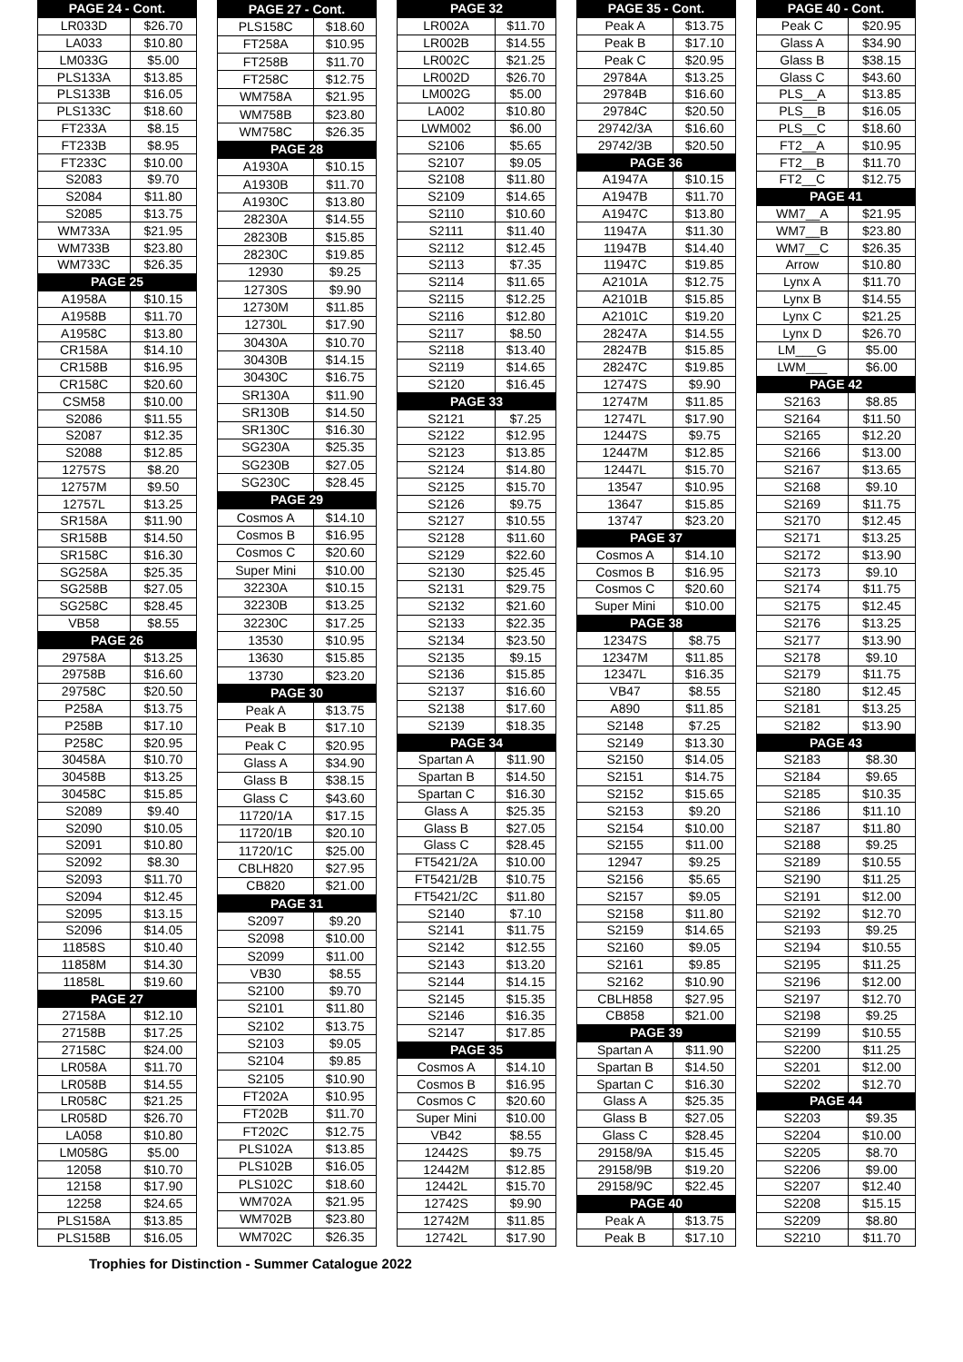| PAGE 24 - Cont. | |
| --- | --- |
| LR033D | $26.70 |
| LA033 | $10.80 |
| LM033G | $5.00 |
| PLS133A | $13.85 |
| PLS133B | $16.05 |
| PLS133C | $18.60 |
| FT233A | $8.15 |
| FT233B | $8.95 |
| FT233C | $10.00 |
| S2083 | $9.70 |
| S2084 | $11.80 |
| S2085 | $13.75 |
| WM733A | $21.95 |
| WM733B | $23.80 |
| WM733C | $26.35 |
| PAGE 25 | |
| A1958A | $10.15 |
| A1958B | $11.70 |
| A1958C | $13.80 |
| CR158A | $14.10 |
| CR158B | $16.95 |
| CR158C | $20.60 |
| CSM58 | $10.00 |
| S2086 | $11.55 |
| S2087 | $12.35 |
| S2088 | $12.85 |
| 12757S | $8.20 |
| 12757M | $9.50 |
| 12757L | $13.25 |
| SR158A | $11.90 |
| SR158B | $14.50 |
| SR158C | $16.30 |
| SG258A | $25.35 |
| SG258B | $27.05 |
| SG258C | $28.45 |
| VB58 | $8.55 |
| PAGE 26 | |
| 29758A | $13.25 |
| 29758B | $16.60 |
| 29758C | $20.50 |
| P258A | $13.75 |
| P258B | $17.10 |
| P258C | $20.95 |
| 30458A | $10.70 |
| 30458B | $13.25 |
| 30458C | $15.85 |
| S2089 | $9.40 |
| S2090 | $10.05 |
| S2091 | $10.80 |
| S2092 | $8.30 |
| S2093 | $11.70 |
| S2094 | $12.45 |
| S2095 | $13.15 |
| S2096 | $14.05 |
| 11858S | $10.40 |
| 11858M | $14.30 |
| 11858L | $19.60 |
| PAGE 27 | |
| 27158A | $12.10 |
| 27158B | $17.25 |
| 27158C | $24.00 |
| LR058A | $11.70 |
| LR058B | $14.55 |
| LR058C | $21.25 |
| LR058D | $26.70 |
| LA058 | $10.80 |
| LM058G | $5.00 |
| 12058 | $10.70 |
| 12158 | $17.90 |
| 12258 | $24.65 |
| PLS158A | $13.85 |
| PLS158B | $16.05 |
| PAGE 27 - Cont. | |
| --- | --- |
| PLS158C | $18.60 |
| FT258A | $10.95 |
| FT258B | $11.70 |
| FT258C | $12.75 |
| WM758A | $21.95 |
| WM758B | $23.80 |
| WM758C | $26.35 |
| PAGE 28 | |
| A1930A | $10.15 |
| A1930B | $11.70 |
| A1930C | $13.80 |
| 28230A | $14.55 |
| 28230B | $15.85 |
| 28230C | $19.85 |
| 12930 | $9.25 |
| 12730S | $9.90 |
| 12730M | $11.85 |
| 12730L | $17.90 |
| 30430A | $10.70 |
| 30430B | $14.15 |
| 30430C | $16.75 |
| SR130A | $11.90 |
| SR130B | $14.50 |
| SR130C | $16.30 |
| SG230A | $25.35 |
| SG230B | $27.05 |
| SG230C | $28.45 |
| PAGE 29 | |
| Cosmos A | $14.10 |
| Cosmos B | $16.95 |
| Cosmos C | $20.60 |
| Super Mini | $10.00 |
| 32230A | $10.15 |
| 32230B | $13.25 |
| 32230C | $17.25 |
| 13530 | $10.95 |
| 13630 | $15.85 |
| 13730 | $23.20 |
| PAGE 30 | |
| Peak A | $13.75 |
| Peak B | $17.10 |
| Peak C | $20.95 |
| Glass A | $34.90 |
| Glass B | $38.15 |
| Glass C | $43.60 |
| 11720/1A | $17.15 |
| 11720/1B | $20.10 |
| 11720/1C | $25.00 |
| CBLH820 | $27.95 |
| CB820 | $21.00 |
| PAGE 31 | |
| S2097 | $9.20 |
| S2098 | $10.00 |
| S2099 | $11.00 |
| VB30 | $8.55 |
| S2100 | $9.70 |
| S2101 | $11.80 |
| S2102 | $13.75 |
| S2103 | $9.05 |
| S2104 | $9.85 |
| S2105 | $10.90 |
| FT202A | $10.95 |
| FT202B | $11.70 |
| FT202C | $12.75 |
| PLS102A | $13.85 |
| PLS102B | $16.05 |
| PLS102C | $18.60 |
| WM702A | $21.95 |
| WM702B | $23.80 |
| WM702C | $26.35 |
| PAGE 32 | |
| --- | --- |
| LR002A | $11.70 |
| LR002B | $14.55 |
| LR002C | $21.25 |
| LR002D | $26.70 |
| LM002G | $5.00 |
| LA002 | $10.80 |
| LWM002 | $6.00 |
| S2106 | $5.65 |
| S2107 | $9.05 |
| S2108 | $11.80 |
| S2109 | $14.65 |
| S2110 | $10.60 |
| S2111 | $11.40 |
| S2112 | $12.45 |
| S2113 | $7.35 |
| S2114 | $11.65 |
| S2115 | $12.25 |
| S2116 | $12.80 |
| S2117 | $8.50 |
| S2118 | $13.40 |
| S2119 | $14.65 |
| S2120 | $16.45 |
| PAGE 33 | |
| S2121 | $7.25 |
| S2122 | $12.95 |
| S2123 | $13.85 |
| S2124 | $14.80 |
| S2125 | $15.70 |
| S2126 | $9.75 |
| S2127 | $10.55 |
| S2128 | $11.60 |
| S2129 | $22.60 |
| S2130 | $25.45 |
| S2131 | $29.75 |
| S2132 | $21.60 |
| S2133 | $22.35 |
| S2134 | $23.50 |
| S2135 | $9.15 |
| S2136 | $15.85 |
| S2137 | $16.60 |
| S2138 | $17.60 |
| S2139 | $18.35 |
| PAGE 34 | |
| Spartan A | $11.90 |
| Spartan B | $14.50 |
| Spartan C | $16.30 |
| Glass A | $25.35 |
| Glass B | $27.05 |
| Glass C | $28.45 |
| FT5421/2A | $10.00 |
| FT5421/2B | $10.75 |
| FT5421/2C | $11.80 |
| S2140 | $7.10 |
| S2141 | $11.75 |
| S2142 | $12.55 |
| S2143 | $13.20 |
| S2144 | $14.15 |
| S2145 | $15.35 |
| S2146 | $16.35 |
| S2147 | $17.85 |
| PAGE 35 | |
| Cosmos A | $14.10 |
| Cosmos B | $16.95 |
| Cosmos C | $20.60 |
| Super Mini | $10.00 |
| VB42 | $8.55 |
| 12442S | $9.75 |
| 12442M | $12.85 |
| 12442L | $15.70 |
| 12742S | $9.90 |
| 12742M | $11.85 |
| 12742L | $17.90 |
| PAGE 35 - Cont. | |
| --- | --- |
| Peak A | $13.75 |
| Peak B | $17.10 |
| Peak C | $20.95 |
| 29784A | $13.25 |
| 29784B | $16.60 |
| 29784C | $20.50 |
| 29742/3A | $16.60 |
| 29742/3B | $20.50 |
| PAGE 36 | |
| A1947A | $10.15 |
| A1947B | $11.70 |
| A1947C | $13.80 |
| 11947A | $11.30 |
| 11947B | $14.40 |
| 11947C | $19.85 |
| A2101A | $12.75 |
| A2101B | $15.85 |
| A2101C | $19.20 |
| 28247A | $14.55 |
| 28247B | $15.85 |
| 28247C | $19.85 |
| 12747S | $9.90 |
| 12747M | $11.85 |
| 12747L | $17.90 |
| 12447S | $9.75 |
| 12447M | $12.85 |
| 12447L | $15.70 |
| 13547 | $10.95 |
| 13647 | $15.85 |
| 13747 | $23.20 |
| PAGE 37 | |
| Cosmos A | $14.10 |
| Cosmos B | $16.95 |
| Cosmos C | $20.60 |
| Super Mini | $10.00 |
| PAGE 38 | |
| 12347S | $8.75 |
| 12347M | $11.85 |
| 12347L | $16.35 |
| VB47 | $8.55 |
| A890 | $11.85 |
| S2148 | $7.25 |
| S2149 | $13.30 |
| S2150 | $14.05 |
| S2151 | $14.75 |
| S2152 | $15.65 |
| S2153 | $9.20 |
| S2154 | $10.00 |
| S2155 | $11.00 |
| 12947 | $9.25 |
| S2156 | $5.65 |
| S2157 | $9.05 |
| S2158 | $11.80 |
| S2159 | $14.65 |
| S2160 | $9.05 |
| S2161 | $9.85 |
| S2162 | $10.90 |
| CBLH858 | $27.95 |
| CB858 | $21.00 |
| PAGE 39 | |
| Spartan A | $11.90 |
| Spartan B | $14.50 |
| Spartan C | $16.30 |
| Glass A | $25.35 |
| Glass B | $27.05 |
| Glass C | $28.45 |
| 29158/9A | $15.45 |
| 29158/9B | $19.20 |
| 29158/9C | $22.45 |
| PAGE 40 | |
| Peak A | $13.75 |
| Peak B | $17.10 |
| PAGE 40 - Cont. | |
| --- | --- |
| Peak C | $20.95 |
| Glass A | $34.90 |
| Glass B | $38.15 |
| Glass C | $43.60 |
| PLS__A | $13.85 |
| PLS__B | $16.05 |
| PLS__C | $18.60 |
| FT2__A | $10.95 |
| FT2__B | $11.70 |
| FT2__C | $12.75 |
| PAGE 41 | |
| WM7__A | $21.95 |
| WM7__B | $23.80 |
| WM7__C | $26.35 |
| Arrow | $10.80 |
| Lynx A | $11.70 |
| Lynx B | $14.55 |
| Lynx C | $21.25 |
| Lynx D | $26.70 |
| LM___G | $5.00 |
| LWM___ | $6.00 |
| PAGE 42 | |
| S2163 | $8.85 |
| S2164 | $11.50 |
| S2165 | $12.20 |
| S2166 | $13.00 |
| S2167 | $13.65 |
| S2168 | $9.10 |
| S2169 | $11.75 |
| S2170 | $12.45 |
| S2171 | $13.25 |
| S2172 | $13.90 |
| S2173 | $9.10 |
| S2174 | $11.75 |
| S2175 | $12.45 |
| S2176 | $13.25 |
| S2177 | $13.90 |
| S2178 | $9.10 |
| S2179 | $11.75 |
| S2180 | $12.45 |
| S2181 | $13.25 |
| S2182 | $13.90 |
| PAGE 43 | |
| S2183 | $8.30 |
| S2184 | $9.65 |
| S2185 | $10.35 |
| S2186 | $11.10 |
| S2187 | $11.80 |
| S2188 | $9.25 |
| S2189 | $10.55 |
| S2190 | $11.25 |
| S2191 | $12.00 |
| S2192 | $12.70 |
| S2193 | $9.25 |
| S2194 | $10.55 |
| S2195 | $11.25 |
| S2196 | $12.00 |
| S2197 | $12.70 |
| S2198 | $9.25 |
| S2199 | $10.55 |
| S2200 | $11.25 |
| S2201 | $12.00 |
| S2202 | $12.70 |
| PAGE 44 | |
| S2203 | $9.35 |
| S2204 | $10.00 |
| S2205 | $8.70 |
| S2206 | $9.00 |
| S2207 | $12.40 |
| S2208 | $15.15 |
| S2209 | $8.80 |
| S2210 | $11.70 |
Trophies for Distinction - Summer Catalogue 2022